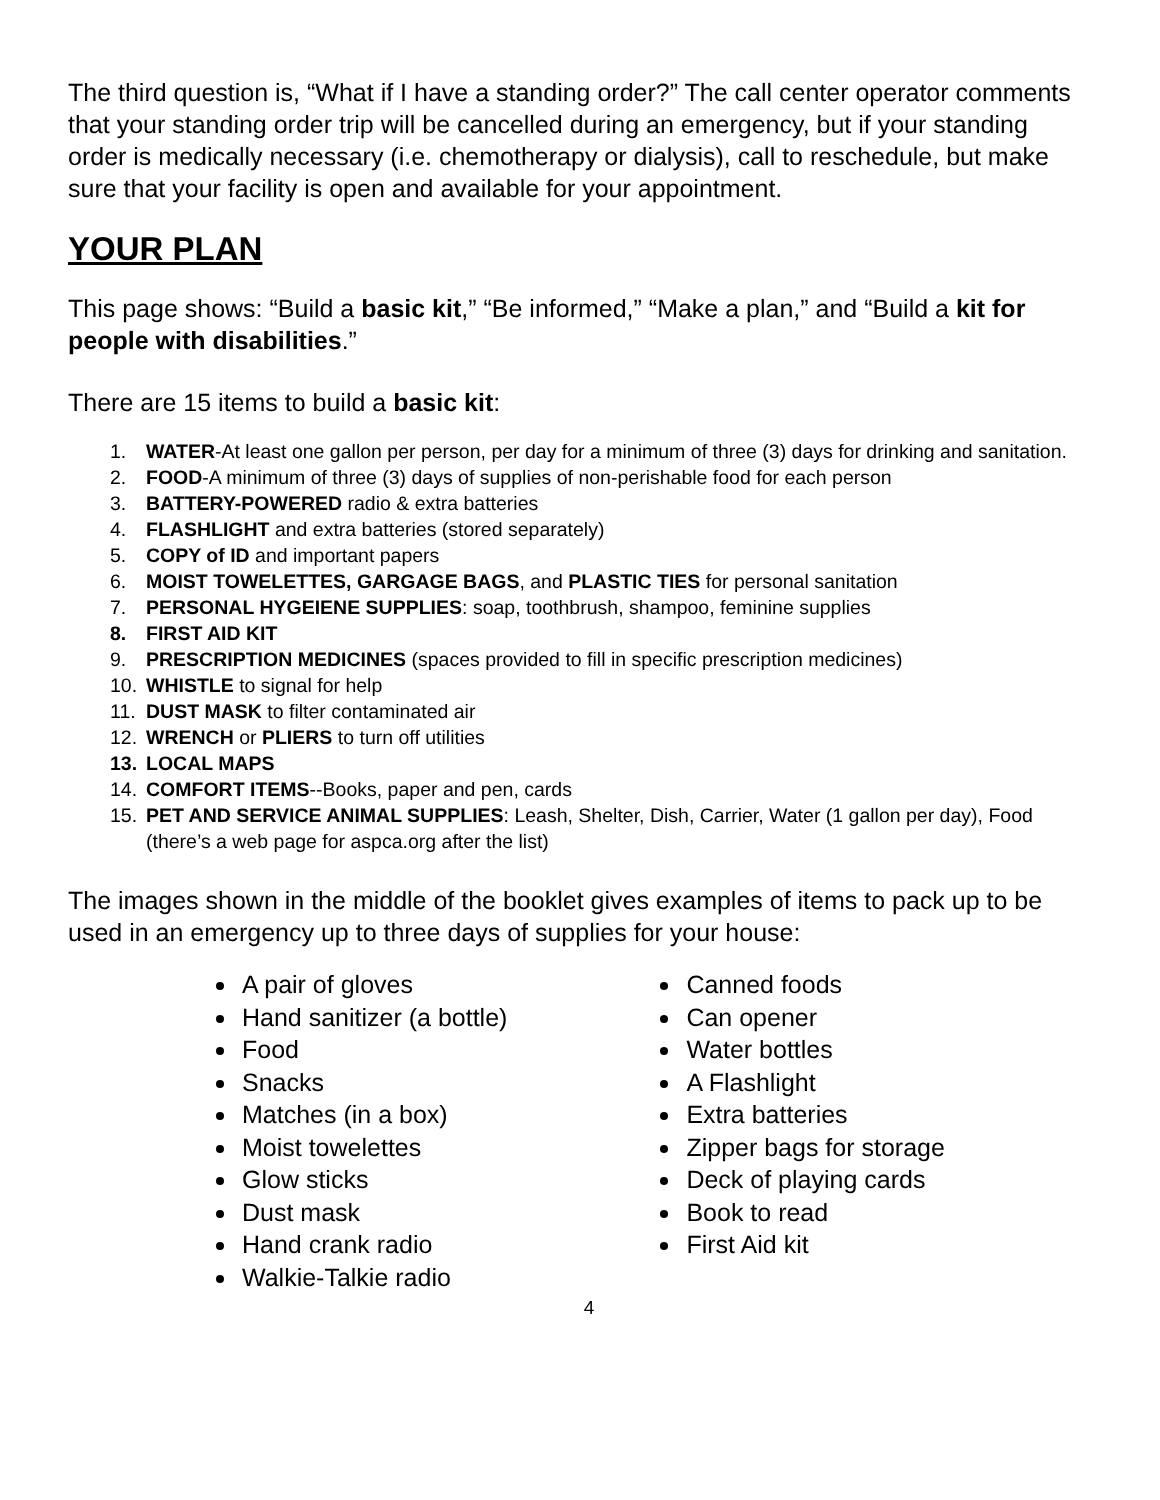The third question is, “What if I have a standing order?” The call center operator comments that your standing order trip will be cancelled during an emergency, but if your standing order is medically necessary (i.e. chemotherapy or dialysis), call to reschedule, but make sure that your facility is open and available for your appointment.
YOUR PLAN
This page shows: “Build a basic kit,” “Be informed,” “Make a plan,” and “Build a kit for people with disabilities.”
There are 15 items to build a basic kit:
1. WATER-At least one gallon per person, per day for a minimum of three (3) days for drinking and sanitation.
2. FOOD-A minimum of three (3) days of supplies of non-perishable food for each person
3. BATTERY-POWERED radio & extra batteries
4. FLASHLIGHT and extra batteries (stored separately)
5. COPY of ID and important papers
6. MOIST TOWELETTES, GARGAGE BAGS, and PLASTIC TIES for personal sanitation
7. PERSONAL HYGEIENE SUPPLIES: soap, toothbrush, shampoo, feminine supplies
8. FIRST AID KIT
9. PRESCRIPTION MEDICINES (spaces provided to fill in specific prescription medicines)
10. WHISTLE to signal for help
11. DUST MASK to filter contaminated air
12. WRENCH or PLIERS to turn off utilities
13. LOCAL MAPS
14. COMFORT ITEMS--Books, paper and pen, cards
15. PET AND SERVICE ANIMAL SUPPLIES: Leash, Shelter, Dish, Carrier, Water (1 gallon per day), Food (there’s a web page for aspca.org after the list)
The images shown in the middle of the booklet gives examples of items to pack up to be used in an emergency up to three days of supplies for your house:
A pair of gloves
Hand sanitizer (a bottle)
Food
Snacks
Matches (in a box)
Moist towelettes
Glow sticks
Dust mask
Hand crank radio
Walkie-Talkie radio
Canned foods
Can opener
Water bottles
A Flashlight
Extra batteries
Zipper bags for storage
Deck of playing cards
Book to read
First Aid kit
4